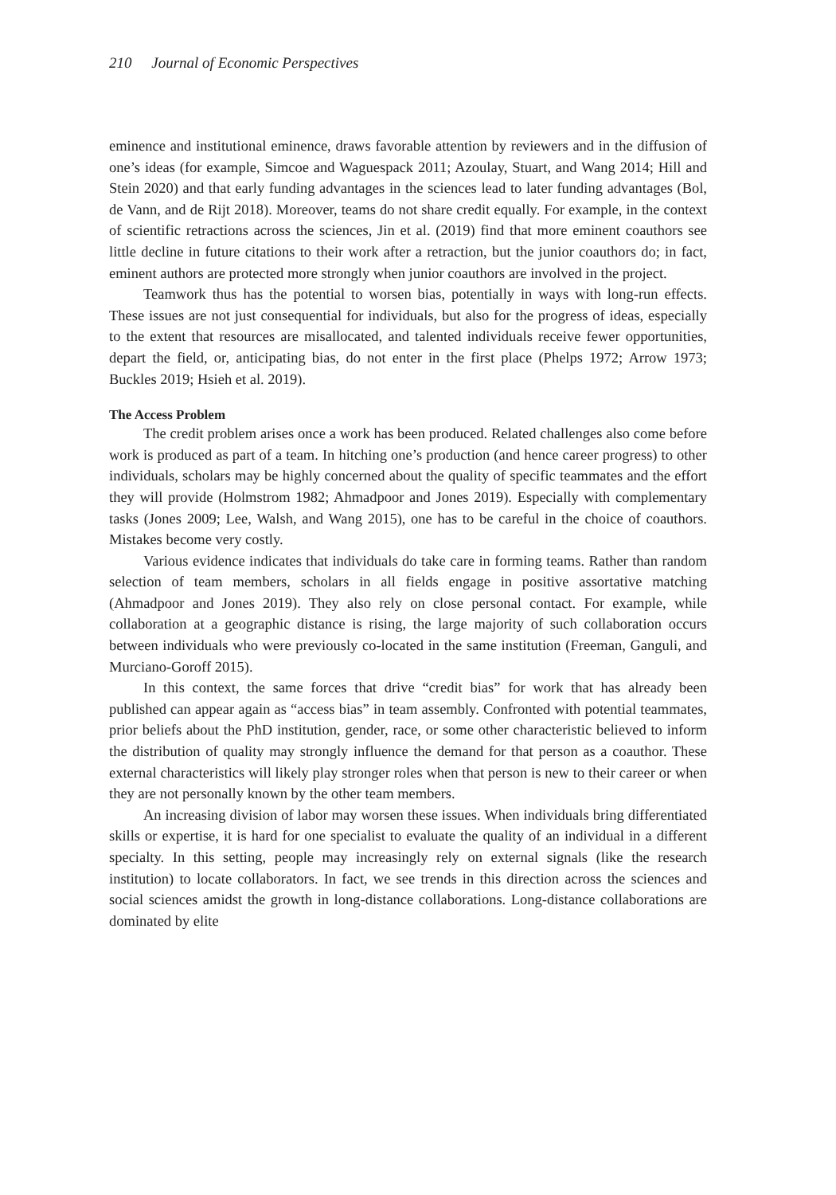210 Journal of Economic Perspectives
eminence and institutional eminence, draws favorable attention by reviewers and in the diffusion of one’s ideas (for example, Simcoe and Waguespack 2011; Azoulay, Stuart, and Wang 2014; Hill and Stein 2020) and that early funding advantages in the sciences lead to later funding advantages (Bol, de Vann, and de Rijt 2018). Moreover, teams do not share credit equally. For example, in the context of scientific retractions across the sciences, Jin et al. (2019) find that more eminent coauthors see little decline in future citations to their work after a retraction, but the junior coauthors do; in fact, eminent authors are protected more strongly when junior coauthors are involved in the project.
Teamwork thus has the potential to worsen bias, potentially in ways with long-run effects. These issues are not just consequential for individuals, but also for the progress of ideas, especially to the extent that resources are misallocated, and talented individuals receive fewer opportunities, depart the field, or, anticipating bias, do not enter in the first place (Phelps 1972; Arrow 1973; Buckles 2019; Hsieh et al. 2019).
The Access Problem
The credit problem arises once a work has been produced. Related challenges also come before work is produced as part of a team. In hitching one’s production (and hence career progress) to other individuals, scholars may be highly concerned about the quality of specific teammates and the effort they will provide (Holmstrom 1982; Ahmadpoor and Jones 2019). Especially with complementary tasks (Jones 2009; Lee, Walsh, and Wang 2015), one has to be careful in the choice of coauthors. Mistakes become very costly.
Various evidence indicates that individuals do take care in forming teams. Rather than random selection of team members, scholars in all fields engage in positive assortative matching (Ahmadpoor and Jones 2019). They also rely on close personal contact. For example, while collaboration at a geographic distance is rising, the large majority of such collaboration occurs between individuals who were previously co-located in the same institution (Freeman, Ganguli, and Murciano-Goroff 2015).
In this context, the same forces that drive “credit bias” for work that has already been published can appear again as “access bias” in team assembly. Confronted with potential teammates, prior beliefs about the PhD institution, gender, race, or some other characteristic believed to inform the distribution of quality may strongly influence the demand for that person as a coauthor. These external characteristics will likely play stronger roles when that person is new to their career or when they are not personally known by the other team members.
An increasing division of labor may worsen these issues. When individuals bring differentiated skills or expertise, it is hard for one specialist to evaluate the quality of an individual in a different specialty. In this setting, people may increasingly rely on external signals (like the research institution) to locate collaborators. In fact, we see trends in this direction across the sciences and social sciences amidst the growth in long-distance collaborations. Long-distance collaborations are dominated by elite